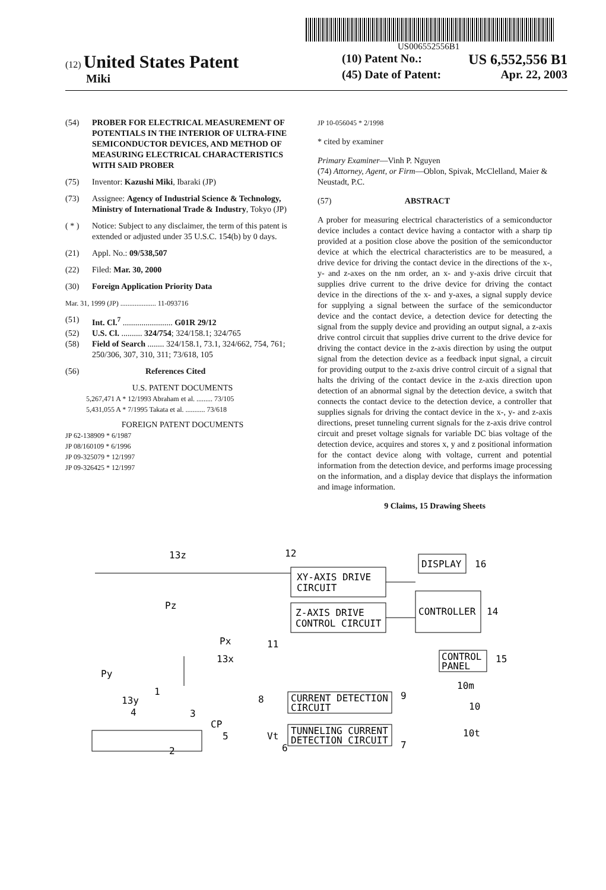US006552556B1
(12) United States Patent
Miki
(10) Patent No.: US 6,552,556 B1
(45) Date of Patent: Apr. 22, 2003
(54) PROBER FOR ELECTRICAL MEASUREMENT OF POTENTIALS IN THE INTERIOR OF ULTRA-FINE SEMICONDUCTOR DEVICES, AND METHOD OF MEASURING ELECTRICAL CHARACTERISTICS WITH SAID PROBER
(75) Inventor: Kazushi Miki, Ibaraki (JP)
(73) Assignee: Agency of Industrial Science & Technology, Ministry of International Trade & Industry, Tokyo (JP)
( * ) Notice: Subject to any disclaimer, the term of this patent is extended or adjusted under 35 U.S.C. 154(b) by 0 days.
(21) Appl. No.: 09/538,507
(22) Filed: Mar. 30, 2000
(30) Foreign Application Priority Data
Mar. 31, 1999 (JP) .................... 11-093716
(51) Int. Cl.<sup>7</sup> ........................ G01R 29/12
(52) U.S. Cl. .......... 324/754; 324/158.1; 324/765
(58) Field of Search ........ 324/158.1, 73.1, 324/662, 754, 761; 250/306, 307, 310, 311; 73/618, 105
(56) References Cited
U.S. PATENT DOCUMENTS
5,267,471 A * 12/1993 Abraham et al. ......... 73/105
5,431,055 A * 7/1995 Takata et al. ........... 73/618
FOREIGN PATENT DOCUMENTS
JP 62-138909 * 6/1987
JP 08/160109 * 6/1996
JP 09-325079 * 12/1997
JP 09-326425 * 12/1997
JP 10-056045 * 2/1998
* cited by examiner
Primary Examiner—Vinh P. Nguyen
(74) Attorney, Agent, or Firm—Oblon, Spivak, McClelland, Maier & Neustadt, P.C.
(57) ABSTRACT
A prober for measuring electrical characteristics of a semiconductor device includes a contact device having a contactor with a sharp tip provided at a position close above the position of the semiconductor device at which the electrical characteristics are to be measured, a drive device for driving the contact device in the directions of the x-, y- and z-axes on the nm order, an x- and y-axis drive circuit that supplies drive current to the drive device for driving the contact device in the directions of the x- and y-axes, a signal supply device for supplying a signal between the surface of the semiconductor device and the contact device, a detection device for detecting the signal from the supply device and providing an output signal, a z-axis drive control circuit that supplies drive current to the drive device for driving the contact device in the z-axis direction by using the output signal from the detection device as a feedback input signal, a circuit for providing output to the z-axis drive control circuit of a signal that halts the driving of the contact device in the z-axis direction upon detection of an abnormal signal by the detection device, a switch that connects the contact device to the detection device, a controller that supplies signals for driving the contact device in the x-, y- and z-axis directions, preset tunneling current signals for the z-axis drive control circuit and preset voltage signals for variable DC bias voltage of the detection device, acquires and stores x, y and z positional information for the contact device along with voltage, current and potential information from the detection device, and performs image processing on the information, and a display device that displays the information and image information.
9 Claims, 15 Drawing Sheets
XY-AXIS DRIVE
CIRCUIT
Z-AXIS DRIVE
CONTROL CIRCUIT
DISPLAY
16
CONTROLLER
14
CONTROL
PANEL
15
CURRENT DETECTION
CIRCUIT
9
TUNNELING CURRENT
DETECTION CIRCUIT
7
13z
12
11
Px
13x
Py
13y
1
3
4
CP
5
8
Vt
6
2
10m
10
10t
Pz